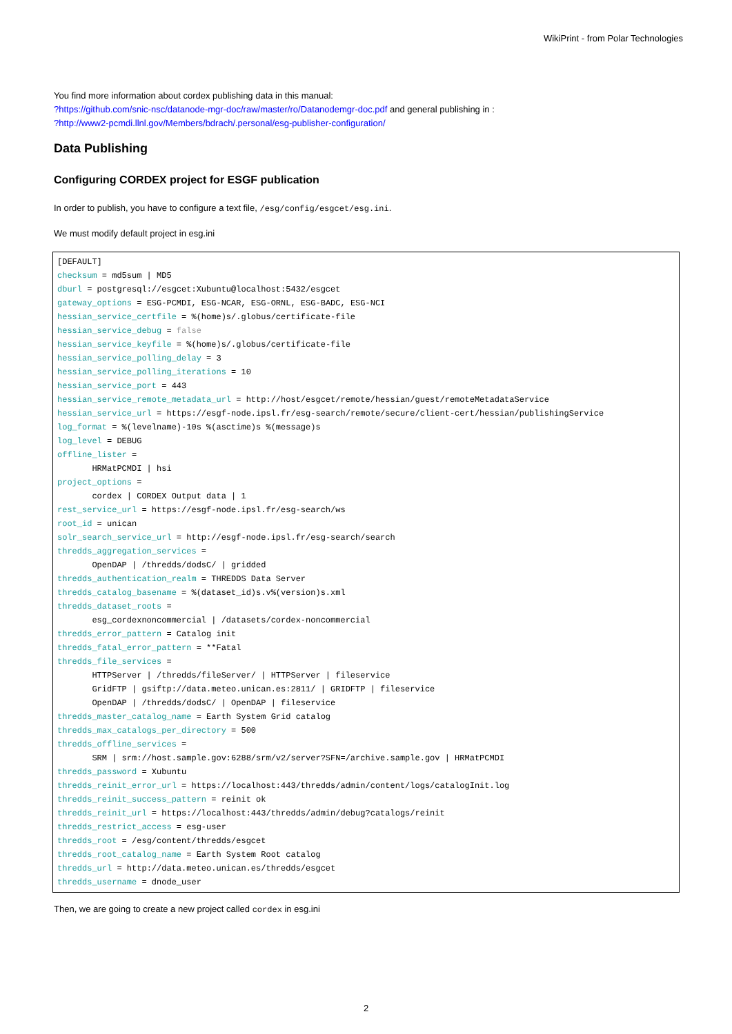WikiPrint - from Polar Technologies
You find more information about cordex publishing data in this manual:
?https://github.com/snic-nsc/datanode-mgr-doc/raw/master/ro/Datanodemgr-doc.pdf and general publishing in :
?http://www2-pcmdi.llnl.gov/Members/bdrach/.personal/esg-publisher-configuration/
Data Publishing
Configuring CORDEX project for ESGF publication
In order to publish, you have to configure a text file, /esg/config/esgcet/esg.ini.
We must modify default project in esg.ini
[DEFAULT]
checksum = md5sum | MD5
dburl = postgresql://esgcet:Xubuntu@localhost:5432/esgcet
gateway_options = ESG-PCMDI, ESG-NCAR, ESG-ORNL, ESG-BADC, ESG-NCI
hessian_service_certfile = %(home)s/.globus/certificate-file
hessian_service_debug = false
hessian_service_keyfile = %(home)s/.globus/certificate-file
hessian_service_polling_delay = 3
hessian_service_polling_iterations = 10
hessian_service_port = 443
hessian_service_remote_metadata_url = http://host/esgcet/remote/hessian/guest/remoteMetadataService
hessian_service_url = https://esgf-node.ipsl.fr/esg-search/remote/secure/client-cert/hessian/publishingService
log_format = %(levelname)-10s %(asctime)s %(message)s
log_level = DEBUG
offline_lister =
       HRMatPCMDI | hsi
project_options =
       cordex | CORDEX Output data | 1
rest_service_url = https://esgf-node.ipsl.fr/esg-search/ws
root_id = unican
solr_search_service_url = http://esgf-node.ipsl.fr/esg-search/search
thredds_aggregation_services =
       OpenDAP | /thredds/dodsC/ | gridded
thredds_authentication_realm = THREDDS Data Server
thredds_catalog_basename = %(dataset_id)s.v%(version)s.xml
thredds_dataset_roots =
       esg_cordexnoncommercial | /datasets/cordex-noncommercial
thredds_error_pattern = Catalog init
thredds_fatal_error_pattern = **Fatal
thredds_file_services =
       HTTPServer | /thredds/fileServer/ | HTTPServer | fileservice
       GridFTP | gsiftp://data.meteo.unican.es:2811/ | GRIDFTP | fileservice
       OpenDAP | /thredds/dodsC/ | OpenDAP | fileservice
thredds_master_catalog_name = Earth System Grid catalog
thredds_max_catalogs_per_directory = 500
thredds_offline_services =
       SRM | srm://host.sample.gov:6288/srm/v2/server?SFN=/archive.sample.gov | HRMatPCMDI
thredds_password = Xubuntu
thredds_reinit_error_url = https://localhost:443/thredds/admin/content/logs/catalogInit.log
thredds_reinit_success_pattern = reinit ok
thredds_reinit_url = https://localhost:443/thredds/admin/debug?catalogs/reinit
thredds_restrict_access = esg-user
thredds_root = /esg/content/thredds/esgcet
thredds_root_catalog_name = Earth System Root catalog
thredds_url = http://data.meteo.unican.es/thredds/esgcet
thredds_username = dnode_user
Then, we are going to create a new project called cordex in esg.ini
2